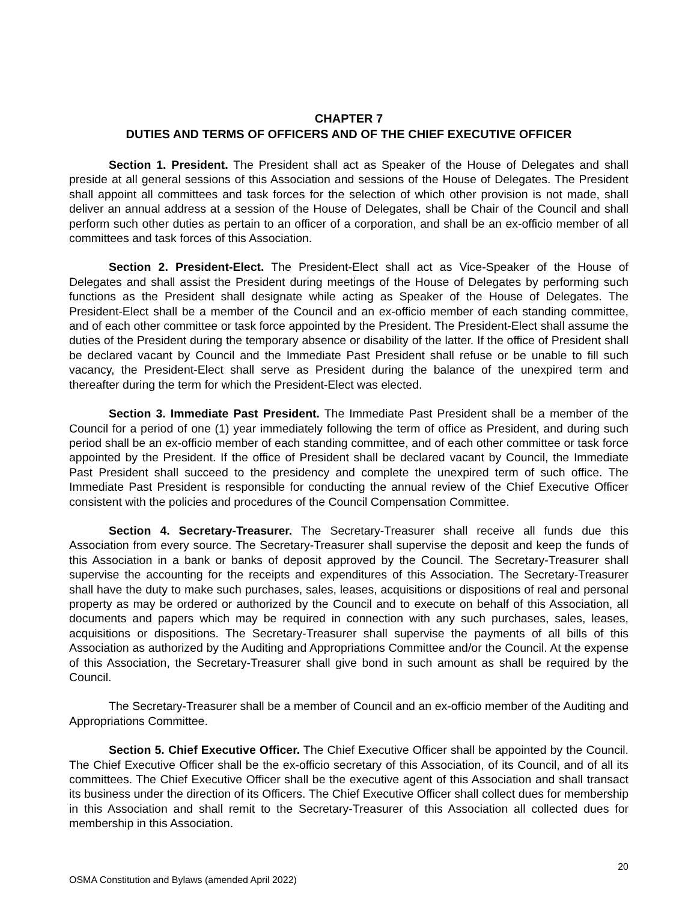CHAPTER 7
DUTIES AND TERMS OF OFFICERS AND OF THE CHIEF EXECUTIVE OFFICER
Section 1. President. The President shall act as Speaker of the House of Delegates and shall preside at all general sessions of this Association and sessions of the House of Delegates. The President shall appoint all committees and task forces for the selection of which other provision is not made, shall deliver an annual address at a session of the House of Delegates, shall be Chair of the Council and shall perform such other duties as pertain to an officer of a corporation, and shall be an ex-officio member of all committees and task forces of this Association.
Section 2. President-Elect. The President-Elect shall act as Vice-Speaker of the House of Delegates and shall assist the President during meetings of the House of Delegates by performing such functions as the President shall designate while acting as Speaker of the House of Delegates. The President-Elect shall be a member of the Council and an ex-officio member of each standing committee, and of each other committee or task force appointed by the President. The President-Elect shall assume the duties of the President during the temporary absence or disability of the latter. If the office of President shall be declared vacant by Council and the Immediate Past President shall refuse or be unable to fill such vacancy, the President-Elect shall serve as President during the balance of the unexpired term and thereafter during the term for which the President-Elect was elected.
Section 3. Immediate Past President. The Immediate Past President shall be a member of the Council for a period of one (1) year immediately following the term of office as President, and during such period shall be an ex-officio member of each standing committee, and of each other committee or task force appointed by the President. If the office of President shall be declared vacant by Council, the Immediate Past President shall succeed to the presidency and complete the unexpired term of such office. The Immediate Past President is responsible for conducting the annual review of the Chief Executive Officer consistent with the policies and procedures of the Council Compensation Committee.
Section 4. Secretary-Treasurer. The Secretary-Treasurer shall receive all funds due this Association from every source. The Secretary-Treasurer shall supervise the deposit and keep the funds of this Association in a bank or banks of deposit approved by the Council. The Secretary-Treasurer shall supervise the accounting for the receipts and expenditures of this Association. The Secretary-Treasurer shall have the duty to make such purchases, sales, leases, acquisitions or dispositions of real and personal property as may be ordered or authorized by the Council and to execute on behalf of this Association, all documents and papers which may be required in connection with any such purchases, sales, leases, acquisitions or dispositions. The Secretary-Treasurer shall supervise the payments of all bills of this Association as authorized by the Auditing and Appropriations Committee and/or the Council. At the expense of this Association, the Secretary-Treasurer shall give bond in such amount as shall be required by the Council.
The Secretary-Treasurer shall be a member of Council and an ex-officio member of the Auditing and Appropriations Committee.
Section 5. Chief Executive Officer. The Chief Executive Officer shall be appointed by the Council. The Chief Executive Officer shall be the ex-officio secretary of this Association, of its Council, and of all its committees. The Chief Executive Officer shall be the executive agent of this Association and shall transact its business under the direction of its Officers. The Chief Executive Officer shall collect dues for membership in this Association and shall remit to the Secretary-Treasurer of this Association all collected dues for membership in this Association.
20
OSMA Constitution and Bylaws (amended April 2022)